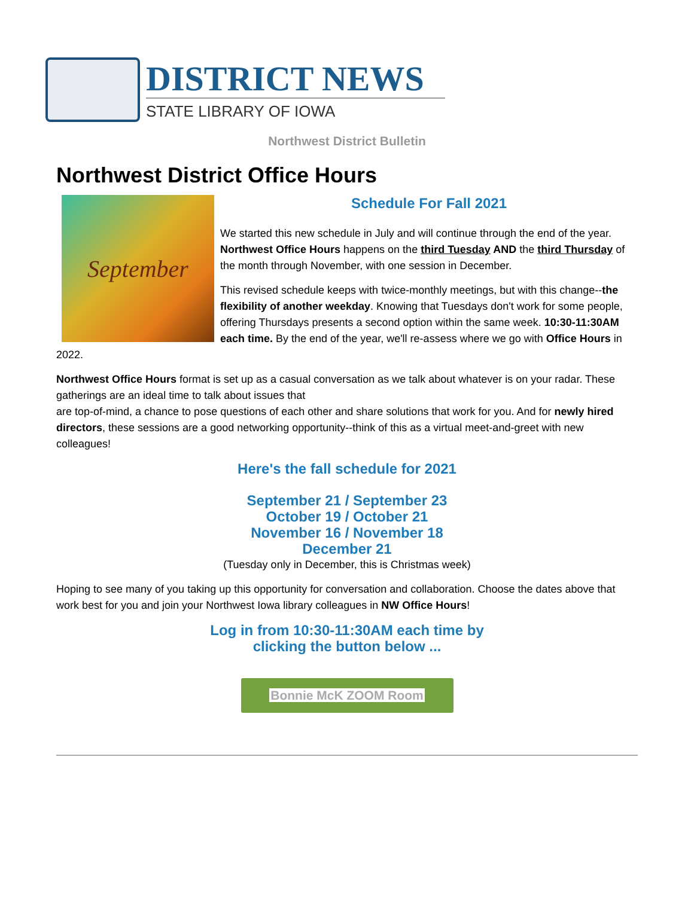DISTRICT NEWS
STATE LIBRARY OF IOWA
Northwest District Bulletin
Northwest District Office Hours
September
Schedule For Fall 2021
We started this new schedule in July and will continue through the end of the year. Northwest Office Hours happens on the third Tuesday AND the third Thursday of the month through November, with one session in December.
This revised schedule keeps with twice-monthly meetings, but with this change--the flexibility of another weekday. Knowing that Tuesdays don't work for some people, offering Thursdays presents a second option within the same week. 10:30-11:30AM each time. By the end of the year, we'll re-assess where we go with Office Hours in 2022.
Northwest Office Hours format is set up as a casual conversation as we talk about whatever is on your radar. These gatherings are an ideal time to talk about issues that
are top-of-mind, a chance to pose questions of each other and share solutions that work for you. And for newly hired directors, these sessions are a good networking opportunity--think of this as a virtual meet-and-greet with new colleagues!
Here's the fall schedule for 2021
September 21 / September 23
October 19 / October 21
November 16 / November 18
December 21
(Tuesday only in December, this is Christmas week)
Hoping to see many of you taking up this opportunity for conversation and collaboration. Choose the dates above that work best for you and join your Northwest Iowa library colleagues in NW Office Hours!
Log in from 10:30-11:30AM each time by
clicking the button below ...
Bonnie McK ZOOM Room